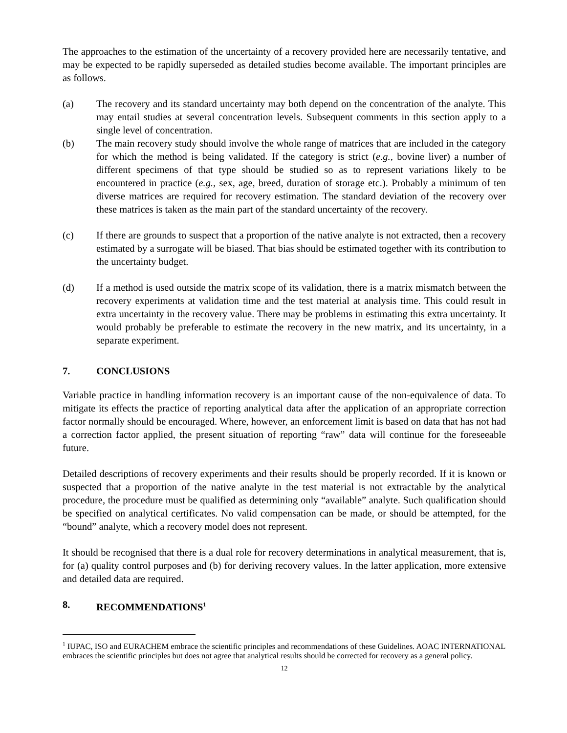The approaches to the estimation of the uncertainty of a recovery provided here are necessarily tentative, and may be expected to be rapidly superseded as detailed studies become available. The important principles are as follows.
(a) The recovery and its standard uncertainty may both depend on the concentration of the analyte. This may entail studies at several concentration levels. Subsequent comments in this section apply to a single level of concentration.
(b) The main recovery study should involve the whole range of matrices that are included in the category for which the method is being validated. If the category is strict (e.g., bovine liver) a number of different specimens of that type should be studied so as to represent variations likely to be encountered in practice (e.g., sex, age, breed, duration of storage etc.). Probably a minimum of ten diverse matrices are required for recovery estimation. The standard deviation of the recovery over these matrices is taken as the main part of the standard uncertainty of the recovery.
(c) If there are grounds to suspect that a proportion of the native analyte is not extracted, then a recovery estimated by a surrogate will be biased. That bias should be estimated together with its contribution to the uncertainty budget.
(d) If a method is used outside the matrix scope of its validation, there is a matrix mismatch between the recovery experiments at validation time and the test material at analysis time. This could result in extra uncertainty in the recovery value. There may be problems in estimating this extra uncertainty. It would probably be preferable to estimate the recovery in the new matrix, and its uncertainty, in a separate experiment.
7. CONCLUSIONS
Variable practice in handling information recovery is an important cause of the non-equivalence of data. To mitigate its effects the practice of reporting analytical data after the application of an appropriate correction factor normally should be encouraged. Where, however, an enforcement limit is based on data that has not had a correction factor applied, the present situation of reporting “raw” data will continue for the foreseeable future.
Detailed descriptions of recovery experiments and their results should be properly recorded. If it is known or suspected that a proportion of the native analyte in the test material is not extractable by the analytical procedure, the procedure must be qualified as determining only “available” analyte. Such qualification should be specified on analytical certificates. No valid compensation can be made, or should be attempted, for the “bound” analyte, which a recovery model does not represent.
It should be recognised that there is a dual role for recovery determinations in analytical measurement, that is, for (a) quality control purposes and (b) for deriving recovery values. In the latter application, more extensive and detailed data are required.
8. RECOMMENDATIONS<sup>1</sup>
<sup>1</sup> IUPAC, ISO and EURACHEM embrace the scientific principles and recommendations of these Guidelines. AOAC INTERNATIONAL embraces the scientific principles but does not agree that analytical results should be corrected for recovery as a general policy.
12